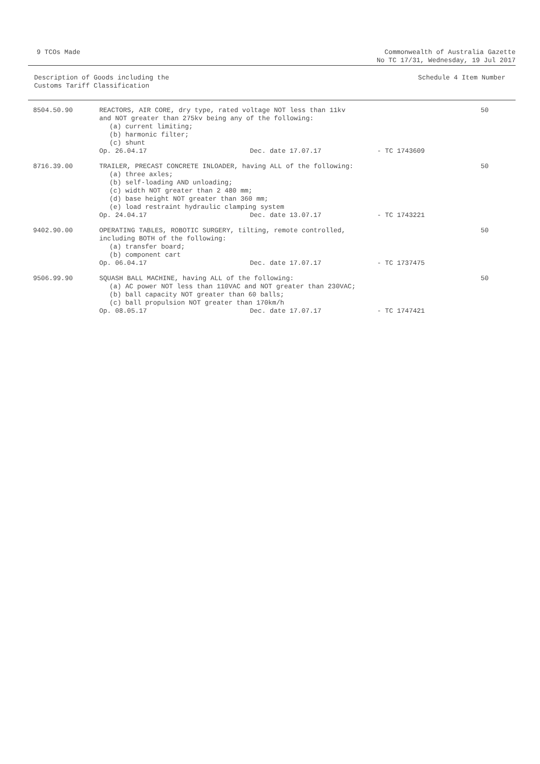9 TCOs Made Commonwealth of Australia Gazette
No TC 17/31, Wednesday, 19 Jul 2017
Description of Goods including the
Customs Tariff Classification
Schedule 4 Item Number
| 8504.50.90 | REACTORS, AIR CORE, dry type, rated voltage NOT less than 11kv and NOT greater than 275kv being any of the following: (a) current limiting; (b) harmonic filter; (c) shunt Op. 26.04.17 Dec. date 17.07.17 - TC 1743609 | 50 |
| 8716.39.00 | TRAILER, PRECAST CONCRETE INLOADER, having ALL of the following: (a) three axles; (b) self-loading AND unloading; (c) width NOT greater than 2 480 mm; (d) base height NOT greater than 360 mm; (e) load restraint hydraulic clamping system Op. 24.04.17 Dec. date 13.07.17 - TC 1743221 | 50 |
| 9402.90.00 | OPERATING TABLES, ROBOTIC SURGERY, tilting, remote controlled, including BOTH of the following: (a) transfer board; (b) component cart Op. 06.04.17 Dec. date 17.07.17 - TC 1737475 | 50 |
| 9506.99.90 | SQUASH BALL MACHINE, having ALL of the following: (a) AC power NOT less than 110VAC and NOT greater than 230VAC; (b) ball capacity NOT greater than 60 balls; (c) ball propulsion NOT greater than 170km/h Op. 08.05.17 Dec. date 17.07.17 - TC 1747421 | 50 |